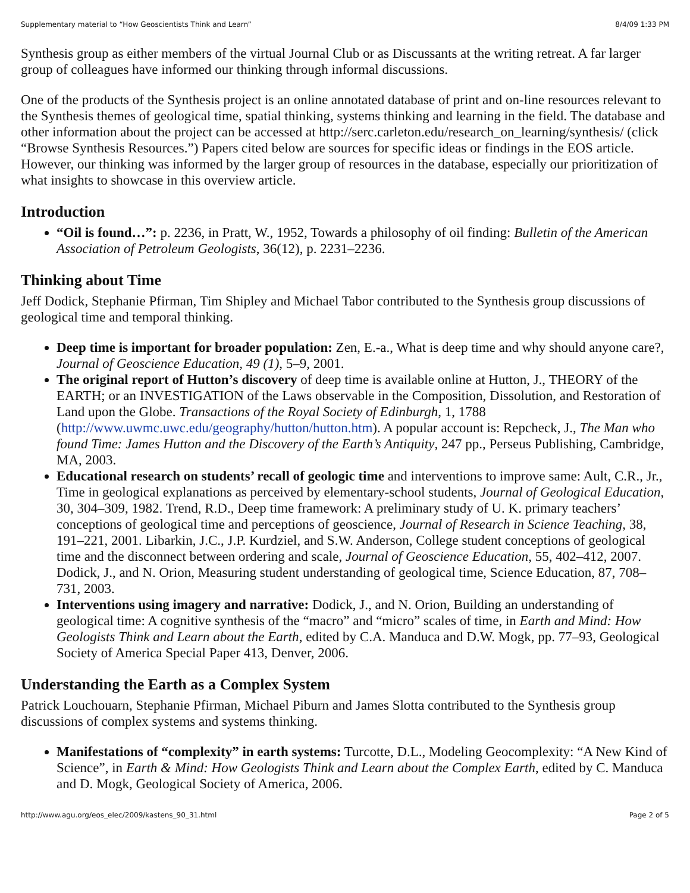Supplementary material to “How Geoscientists Think and Learn” 8/4/09 1:33 PM
Synthesis group as either members of the virtual Journal Club or as Discussants at the writing retreat. A far larger group of colleagues have informed our thinking through informal discussions.
One of the products of the Synthesis project is an online annotated database of print and on-line resources relevant to the Synthesis themes of geological time, spatial thinking, systems thinking and learning in the field. The database and other information about the project can be accessed at http://serc.carleton.edu/research_on_learning/synthesis/ (click “Browse Synthesis Resources.”) Papers cited below are sources for specific ideas or findings in the EOS article. However, our thinking was informed by the larger group of resources in the database, especially our prioritization of what insights to showcase in this overview article.
Introduction
“Oil is found…”: p. 2236, in Pratt, W., 1952, Towards a philosophy of oil finding: Bulletin of the American Association of Petroleum Geologists, 36(12), p. 2231–2236.
Thinking about Time
Jeff Dodick, Stephanie Pfirman, Tim Shipley and Michael Tabor contributed to the Synthesis group discussions of geological time and temporal thinking.
Deep time is important for broader population: Zen, E.-a., What is deep time and why should anyone care?, Journal of Geoscience Education, 49 (1), 5–9, 2001.
The original report of Hutton’s discovery of deep time is available online at Hutton, J., THEORY of the EARTH; or an INVESTIGATION of the Laws observable in the Composition, Dissolution, and Restoration of Land upon the Globe. Transactions of the Royal Society of Edinburgh, 1, 1788 (http://www.uwmc.uwc.edu/geography/hutton/hutton.htm). A popular account is: Repcheck, J., The Man who found Time: James Hutton and the Discovery of the Earth’s Antiquity, 247 pp., Perseus Publishing, Cambridge, MA, 2003.
Educational research on students’ recall of geologic time and interventions to improve same: Ault, C.R., Jr., Time in geological explanations as perceived by elementary-school students, Journal of Geological Education, 30, 304–309, 1982. Trend, R.D., Deep time framework: A preliminary study of U. K. primary teachers’ conceptions of geological time and perceptions of geoscience, Journal of Research in Science Teaching, 38, 191–221, 2001. Libarkin, J.C., J.P. Kurdziel, and S.W. Anderson, College student conceptions of geological time and the disconnect between ordering and scale, Journal of Geoscience Education, 55, 402–412, 2007. Dodick, J., and N. Orion, Measuring student understanding of geological time, Science Education, 87, 708–731, 2003.
Interventions using imagery and narrative: Dodick, J., and N. Orion, Building an understanding of geological time: A cognitive synthesis of the “macro” and “micro” scales of time, in Earth and Mind: How Geologists Think and Learn about the Earth, edited by C.A. Manduca and D.W. Mogk, pp. 77–93, Geological Society of America Special Paper 413, Denver, 2006.
Understanding the Earth as a Complex System
Patrick Louchouarn, Stephanie Pfirman, Michael Piburn and James Slotta contributed to the Synthesis group discussions of complex systems and systems thinking.
Manifestations of “complexity” in earth systems: Turcotte, D.L., Modeling Geocomplexity: “A New Kind of Science”, in Earth & Mind: How Geologists Think and Learn about the Complex Earth, edited by C. Manduca and D. Mogk, Geological Society of America, 2006.
http://www.agu.org/eos_elec/2009/kastens_90_31.html Page 2 of 5